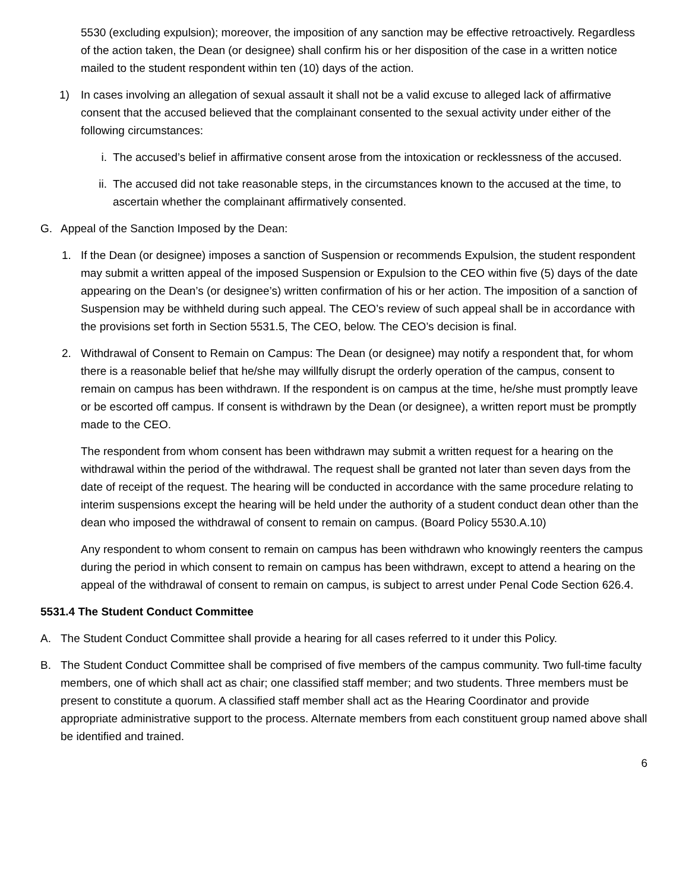5530 (excluding expulsion); moreover, the imposition of any sanction may be effective retroactively. Regardless of the action taken, the Dean (or designee) shall confirm his or her disposition of the case in a written notice mailed to the student respondent within ten (10) days of the action.
1) In cases involving an allegation of sexual assault it shall not be a valid excuse to alleged lack of affirmative consent that the accused believed that the complainant consented to the sexual activity under either of the following circumstances:
i. The accused’s belief in affirmative consent arose from the intoxication or recklessness of the accused.
ii. The accused did not take reasonable steps, in the circumstances known to the accused at the time, to ascertain whether the complainant affirmatively consented.
G. Appeal of the Sanction Imposed by the Dean:
1. If the Dean (or designee) imposes a sanction of Suspension or recommends Expulsion, the student respondent may submit a written appeal of the imposed Suspension or Expulsion to the CEO within five (5) days of the date appearing on the Dean’s (or designee’s) written confirmation of his or her action. The imposition of a sanction of Suspension may be withheld during such appeal. The CEO’s review of such appeal shall be in accordance with the provisions set forth in Section 5531.5, The CEO, below. The CEO’s decision is final.
2. Withdrawal of Consent to Remain on Campus: The Dean (or designee) may notify a respondent that, for whom there is a reasonable belief that he/she may willfully disrupt the orderly operation of the campus, consent to remain on campus has been withdrawn. If the respondent is on campus at the time, he/she must promptly leave or be escorted off campus. If consent is withdrawn by the Dean (or designee), a written report must be promptly made to the CEO.
The respondent from whom consent has been withdrawn may submit a written request for a hearing on the withdrawal within the period of the withdrawal. The request shall be granted not later than seven days from the date of receipt of the request. The hearing will be conducted in accordance with the same procedure relating to interim suspensions except the hearing will be held under the authority of a student conduct dean other than the dean who imposed the withdrawal of consent to remain on campus. (Board Policy 5530.A.10)
Any respondent to whom consent to remain on campus has been withdrawn who knowingly reenters the campus during the period in which consent to remain on campus has been withdrawn, except to attend a hearing on the appeal of the withdrawal of consent to remain on campus, is subject to arrest under Penal Code Section 626.4.
5531.4 The Student Conduct Committee
A. The Student Conduct Committee shall provide a hearing for all cases referred to it under this Policy.
B. The Student Conduct Committee shall be comprised of five members of the campus community. Two full-time faculty members, one of which shall act as chair; one classified staff member; and two students. Three members must be present to constitute a quorum. A classified staff member shall act as the Hearing Coordinator and provide appropriate administrative support to the process. Alternate members from each constituent group named above shall be identified and trained.
6